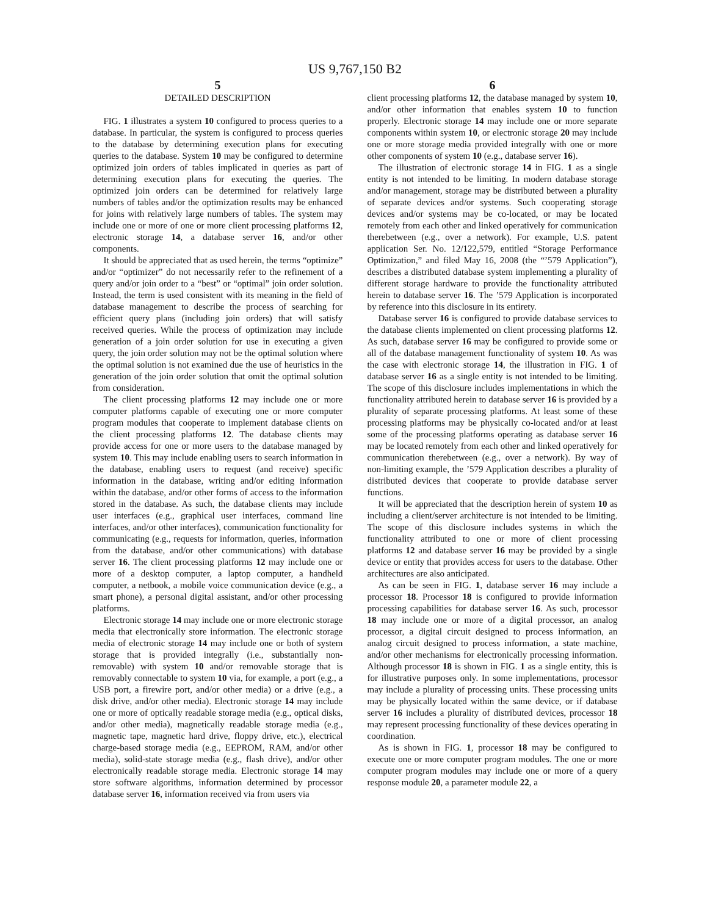US 9,767,150 B2
5
DETAILED DESCRIPTION
FIG. 1 illustrates a system 10 configured to process queries to a database. In particular, the system is configured to process queries to the database by determining execution plans for executing queries to the database. System 10 may be configured to determine optimized join orders of tables implicated in queries as part of determining execution plans for executing the queries. The optimized join orders can be determined for relatively large numbers of tables and/or the optimization results may be enhanced for joins with relatively large numbers of tables. The system may include one or more of one or more client processing platforms 12, electronic storage 14, a database server 16, and/or other components.
It should be appreciated that as used herein, the terms “optimize” and/or “optimizer” do not necessarily refer to the refinement of a query and/or join order to a “best” or “optimal” join order solution. Instead, the term is used consistent with its meaning in the field of database management to describe the process of searching for efficient query plans (including join orders) that will satisfy received queries. While the process of optimization may include generation of a join order solution for use in executing a given query, the join order solution may not be the optimal solution where the optimal solution is not examined due the use of heuristics in the generation of the join order solution that omit the optimal solution from consideration.
The client processing platforms 12 may include one or more computer platforms capable of executing one or more computer program modules that cooperate to implement database clients on the client processing platforms 12. The database clients may provide access for one or more users to the database managed by system 10. This may include enabling users to search information in the database, enabling users to request (and receive) specific information in the database, writing and/or editing information within the database, and/or other forms of access to the information stored in the database. As such, the database clients may include user interfaces (e.g., graphical user interfaces, command line interfaces, and/or other interfaces), communication functionality for communicating (e.g., requests for information, queries, information from the database, and/or other communications) with database server 16. The client processing platforms 12 may include one or more of a desktop computer, a laptop computer, a handheld computer, a netbook, a mobile voice communication device (e.g., a smart phone), a personal digital assistant, and/or other processing platforms.
Electronic storage 14 may include one or more electronic storage media that electronically store information. The electronic storage media of electronic storage 14 may include one or both of system storage that is provided integrally (i.e., substantially non-removable) with system 10 and/or removable storage that is removably connectable to system 10 via, for example, a port (e.g., a USB port, a firewire port, and/or other media) or a drive (e.g., a disk drive, and/or other media). Electronic storage 14 may include one or more of optically readable storage media (e.g., optical disks, and/or other media), magnetically readable storage media (e.g., magnetic tape, magnetic hard drive, floppy drive, etc.), electrical charge-based storage media (e.g., EEPROM, RAM, and/or other media), solid-state storage media (e.g., flash drive), and/or other electronically readable storage media. Electronic storage 14 may store software algorithms, information determined by processor database server 16, information received via from users via
6
client processing platforms 12, the database managed by system 10, and/or other information that enables system 10 to function properly. Electronic storage 14 may include one or more separate components within system 10, or electronic storage 20 may include one or more storage media provided integrally with one or more other components of system 10 (e.g., database server 16).
The illustration of electronic storage 14 in FIG. 1 as a single entity is not intended to be limiting. In modern database storage and/or management, storage may be distributed between a plurality of separate devices and/or systems. Such cooperating storage devices and/or systems may be co-located, or may be located remotely from each other and linked operatively for communication therebetween (e.g., over a network). For example, U.S. patent application Ser. No. 12/122,579, entitled “Storage Performance Optimization,” and filed May 16, 2008 (the “’579 Application”), describes a distributed database system implementing a plurality of different storage hardware to provide the functionality attributed herein to database server 16. The ’579 Application is incorporated by reference into this disclosure in its entirety.
Database server 16 is configured to provide database services to the database clients implemented on client processing platforms 12. As such, database server 16 may be configured to provide some or all of the database management functionality of system 10. As was the case with electronic storage 14, the illustration in FIG. 1 of database server 16 as a single entity is not intended to be limiting. The scope of this disclosure includes implementations in which the functionality attributed herein to database server 16 is provided by a plurality of separate processing platforms. At least some of these processing platforms may be physically co-located and/or at least some of the processing platforms operating as database server 16 may be located remotely from each other and linked operatively for communication therebetween (e.g., over a network). By way of non-limiting example, the ’579 Application describes a plurality of distributed devices that cooperate to provide database server functions.
It will be appreciated that the description herein of system 10 as including a client/server architecture is not intended to be limiting. The scope of this disclosure includes systems in which the functionality attributed to one or more of client processing platforms 12 and database server 16 may be provided by a single device or entity that provides access for users to the database. Other architectures are also anticipated.
As can be seen in FIG. 1, database server 16 may include a processor 18. Processor 18 is configured to provide information processing capabilities for database server 16. As such, processor 18 may include one or more of a digital processor, an analog processor, a digital circuit designed to process information, an analog circuit designed to process information, a state machine, and/or other mechanisms for electronically processing information. Although processor 18 is shown in FIG. 1 as a single entity, this is for illustrative purposes only. In some implementations, processor may include a plurality of processing units. These processing units may be physically located within the same device, or if database server 16 includes a plurality of distributed devices, processor 18 may represent processing functionality of these devices operating in coordination.
As is shown in FIG. 1, processor 18 may be configured to execute one or more computer program modules. The one or more computer program modules may include one or more of a query response module 20, a parameter module 22, a